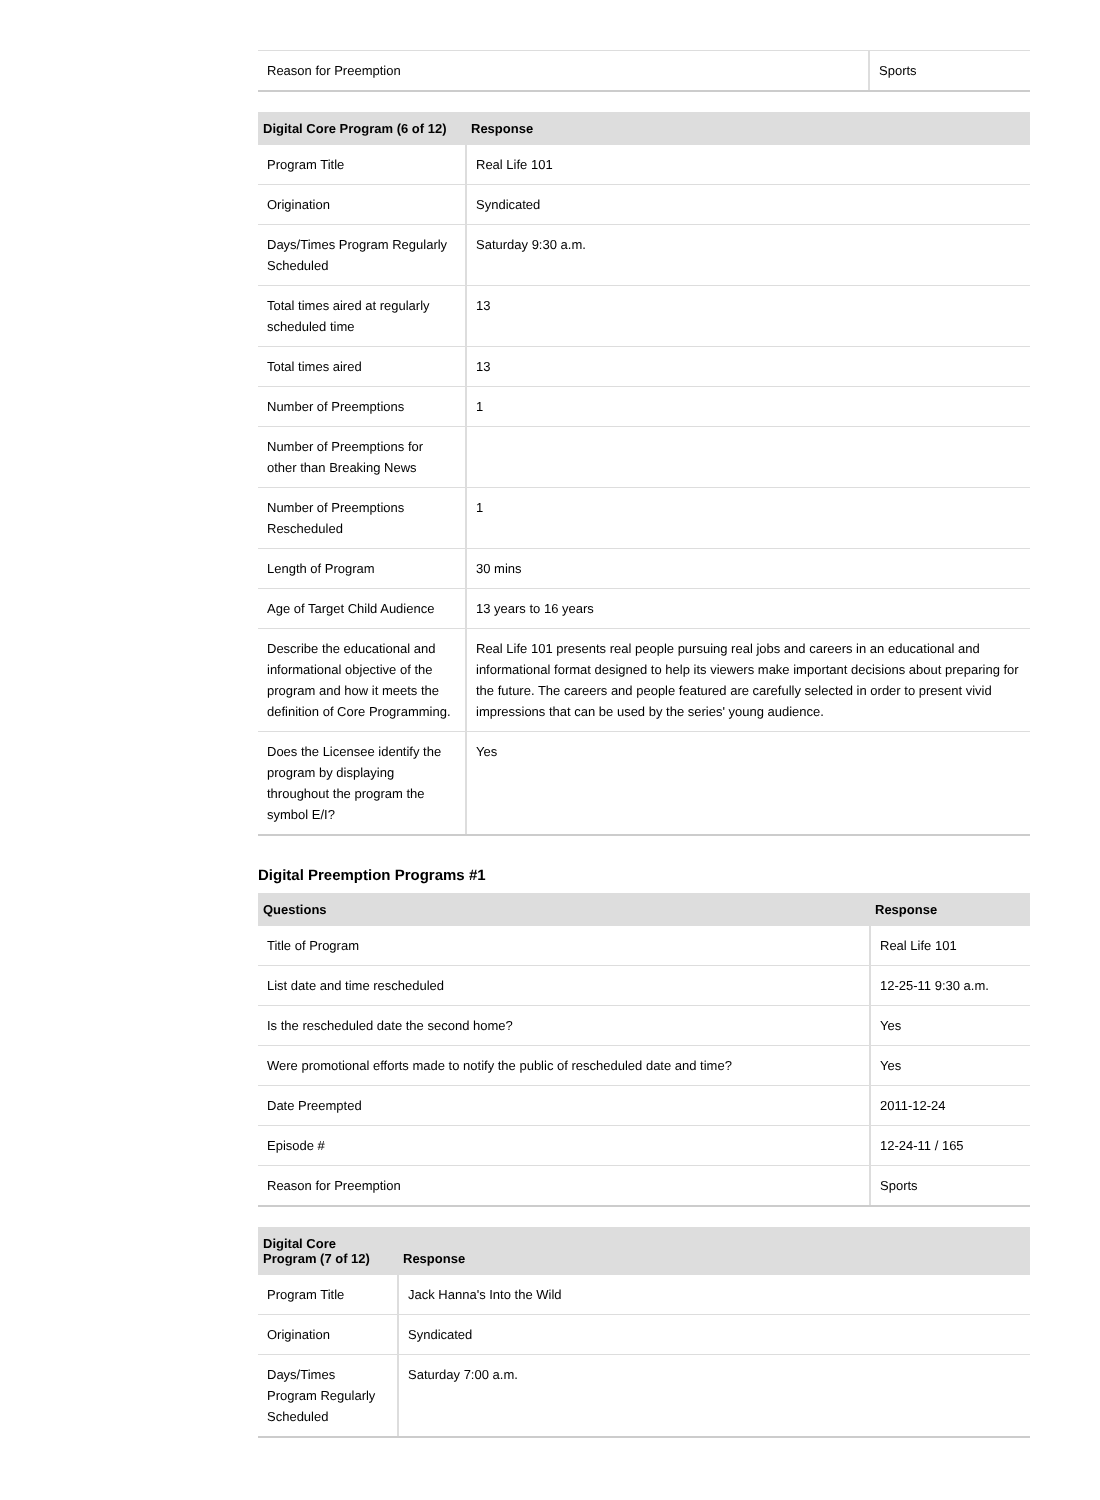| Reason for Preemption | Sports |
| Digital Core Program (6 of 12) | Response |
| --- | --- |
| Program Title | Real Life 101 |
| Origination | Syndicated |
| Days/Times Program Regularly Scheduled | Saturday 9:30 a.m. |
| Total times aired at regularly scheduled time | 13 |
| Total times aired | 13 |
| Number of Preemptions | 1 |
| Number of Preemptions for other than Breaking News | |
| Number of Preemptions Rescheduled | 1 |
| Length of Program | 30 mins |
| Age of Target Child Audience | 13 years to 16 years |
| Describe the educational and informational objective of the program and how it meets the definition of Core Programming. | Real Life 101 presents real people pursuing real jobs and careers in an educational and informational format designed to help its viewers make important decisions about preparing for the future. The careers and people featured are carefully selected in order to present vivid impressions that can be used by the series' young audience. |
| Does the Licensee identify the program by displaying throughout the program the symbol E/I? | Yes |
Digital Preemption Programs #1
| Questions | Response |
| --- | --- |
| Title of Program | Real Life 101 |
| List date and time rescheduled | 12-25-11 9:30 a.m. |
| Is the rescheduled date the second home? | Yes |
| Were promotional efforts made to notify the public of rescheduled date and time? | Yes |
| Date Preempted | 2011-12-24 |
| Episode # | 12-24-11 / 165 |
| Reason for Preemption | Sports |
| Digital Core Program (7 of 12) | Response |
| --- | --- |
| Program Title | Jack Hanna's Into the Wild |
| Origination | Syndicated |
| Days/Times Program Regularly Scheduled | Saturday 7:00 a.m. |